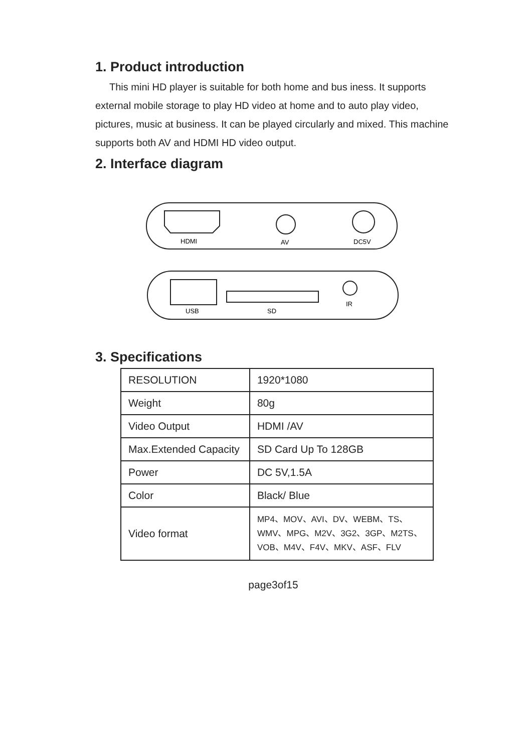1. Product introduction
This mini HD player is suitable for both home and bus iness. It supports external mobile storage to play HD video at home and to auto play video, pictures, music at business. It can be played circularly and mixed. This machine supports both AV and HDMI HD video output.
2. Interface diagram
HDMI
AV
DC5V
USB
SD
IR
3. Specifications
| RESOLUTION | 1920*1080 |
| Weight | 80g |
| Video Output | HDMI /AV |
| Max.Extended Capacity | SD Card Up To 128GB |
| Power | DC 5V,1.5A |
| Color | Black/ Blue |
| Video format | MP4、MOV、AVI、DV、WEBM、TS、 WMV、MPG、M2V、3G2、3GP、M2TS、 VOB、M4V、F4V、MKV、ASF、FLV |
page3of15